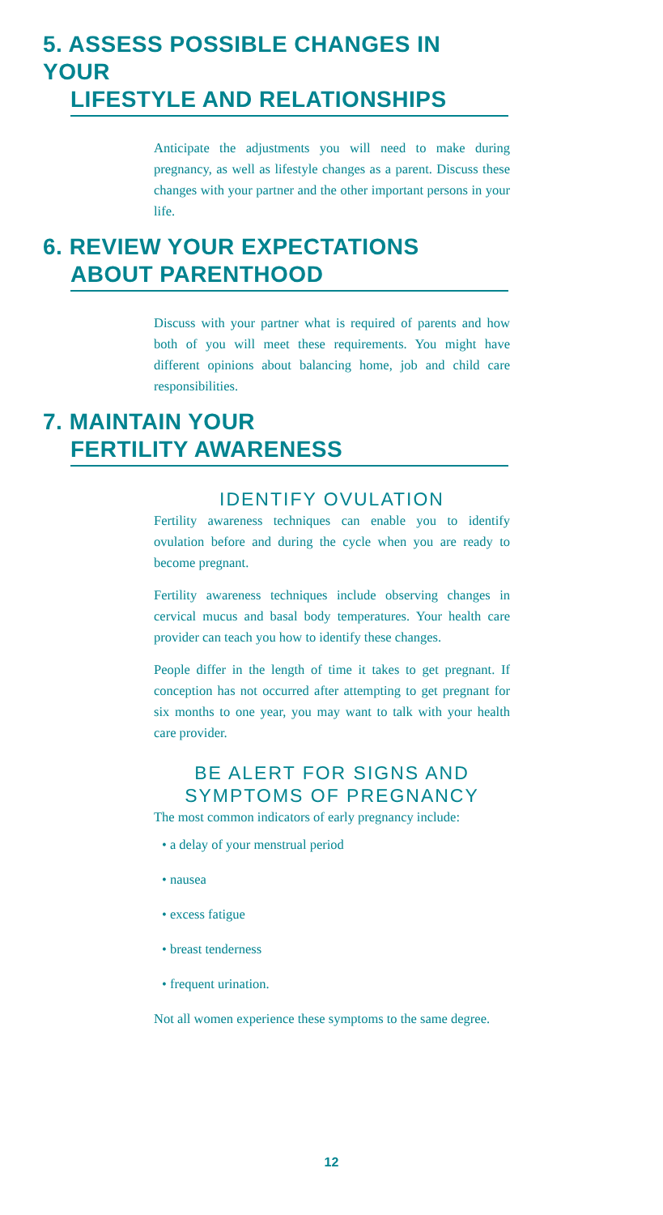5. ASSESS POSSIBLE CHANGES IN YOUR
LIFESTYLE AND RELATIONSHIPS
Anticipate the adjustments you will need to make during pregnancy, as well as lifestyle changes as a parent. Discuss these changes with your partner and the other important persons in your life.
6. REVIEW YOUR EXPECTATIONS
ABOUT PARENTHOOD
Discuss with your partner what is required of parents and how both of you will meet these requirements. You might have different opinions about balancing home, job and child care responsibilities.
7. MAINTAIN YOUR
FERTILITY AWARENESS
IDENTIFY OVULATION
Fertility awareness techniques can enable you to identify ovulation before and during the cycle when you are ready to become pregnant.
Fertility awareness techniques include observing changes in cervical mucus and basal body temperatures. Your health care provider can teach you how to identify these changes.
People differ in the length of time it takes to get pregnant. If conception has not occurred after attempting to get pregnant for six months to one year, you may want to talk with your health care provider.
BE ALERT FOR SIGNS AND SYMPTOMS OF PREGNANCY
The most common indicators of early pregnancy include:
• a delay of your menstrual period
• nausea
• excess fatigue
• breast tenderness
• frequent urination.
Not all women experience these symptoms to the same degree.
12